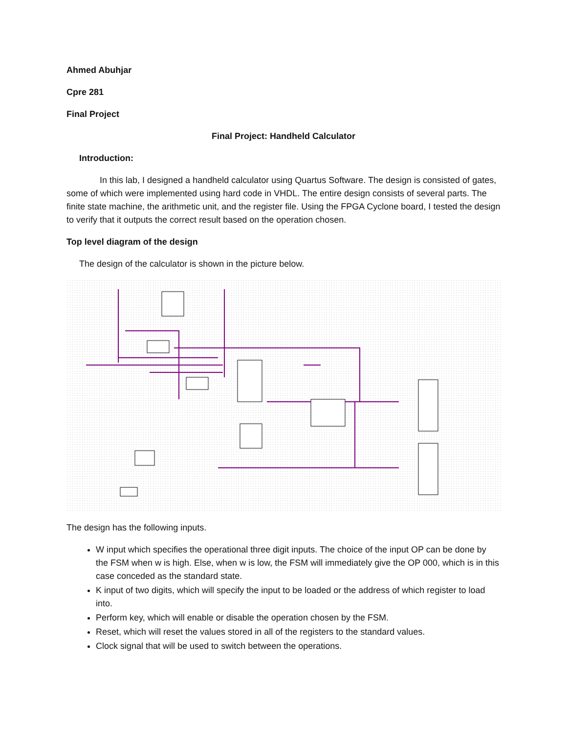Ahmed Abuhjar
Cpre 281
Final Project
Final Project: Handheld Calculator
Introduction:
In this lab, I designed a handheld calculator using Quartus Software. The design is consisted of gates, some of which were implemented using hard code in VHDL. The entire design consists of several parts. The finite state machine, the arithmetic unit, and the register file. Using the FPGA Cyclone board, I tested the design to verify that it outputs the correct result based on the operation chosen.
Top level diagram of the design
The design of the calculator is shown in the picture below.
The design has the following inputs.
W input which specifies the operational three digit inputs. The choice of the input OP can be done by the FSM when w is high. Else, when w is low, the FSM will immediately give the OP 000, which is in this case conceded as the standard state.
K input of two digits, which will specify the input to be loaded or the address of which register to load into.
Perform key, which will enable or disable the operation chosen by the FSM.
Reset, which will reset the values stored in all of the registers to the standard values.
Clock signal that will be used to switch between the operations.